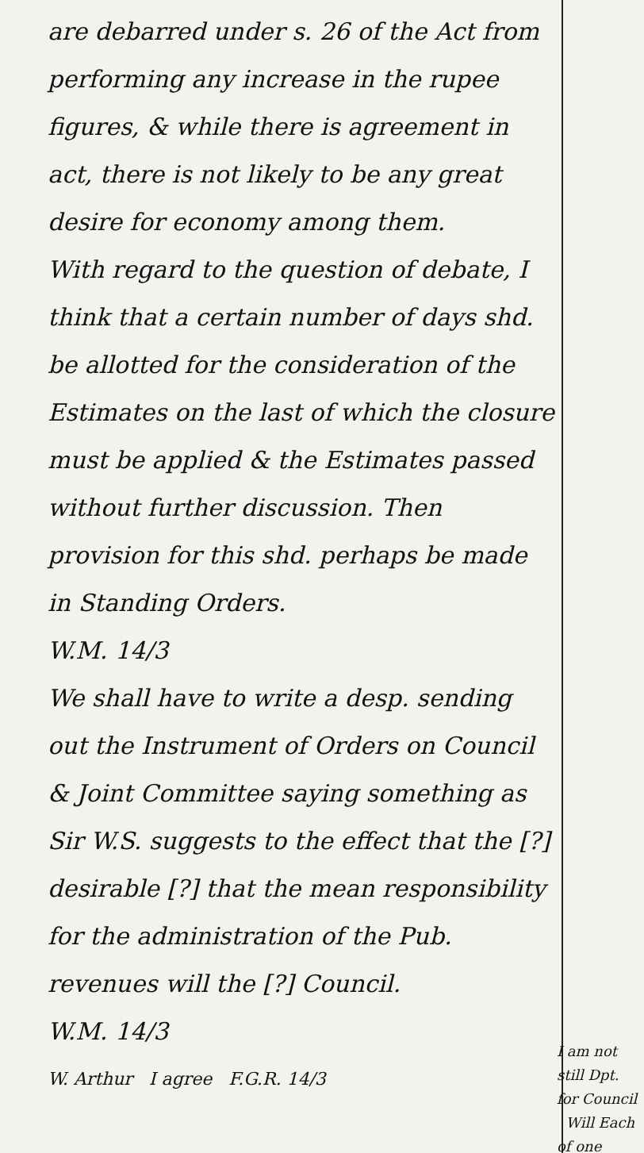are debarred under s. 26 of the Act from performing any increase in the rupee figures, & while there is agreement in act, there is not likely to be any great desire for economy among them.
With regard to the question of debate, I think that a certain number of days shd. be allotted for the consideration of the Estimates on the last of which the closure must be applied & the Estimates passed without further discussion. Then provision for this shd. perhaps be made in Standing Orders.
W.M. 14/3
We shall have to write a desp. sending out the Instrument of Orders on Council & Joint Committee saying something as Sir W.S. suggests to the effect that the [?] desirable [?] that the mean responsibility for the administration of the Pub. revenues will the [?] Council.
W.M. 14/3
W. Arthur I agree F.G.R. 14/3
I am not still Dpt. for Council Will Each of one